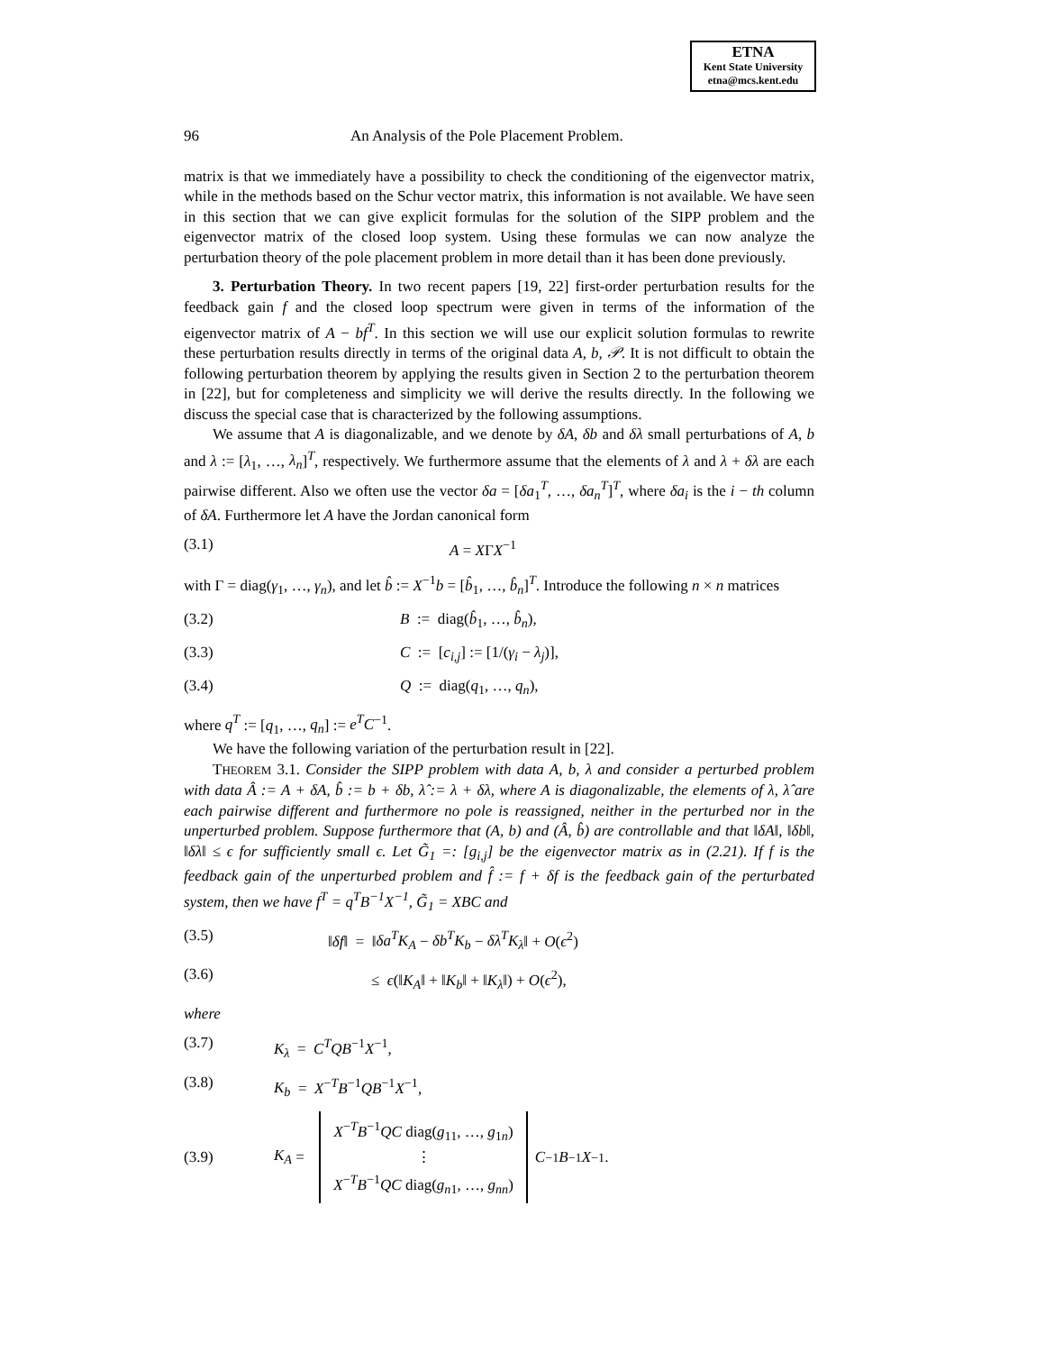ETNA
Kent State University
etna@mcs.kent.edu
96 An Analysis of the Pole Placement Problem.
matrix is that we immediately have a possibility to check the conditioning of the eigenvector matrix, while in the methods based on the Schur vector matrix, this information is not available. We have seen in this section that we can give explicit formulas for the solution of the SIPP problem and the eigenvector matrix of the closed loop system. Using these formulas we can now analyze the perturbation theory of the pole placement problem in more detail than it has been done previously.
3. Perturbation Theory. In two recent papers [19, 22] first-order perturbation results for the feedback gain f and the closed loop spectrum were given in terms of the information of the eigenvector matrix of A − bf<sup>T</sup>. In this section we will use our explicit solution formulas to rewrite these perturbation results directly in terms of the original data A, b, 𝒫. It is not difficult to obtain the following perturbation theorem by applying the results given in Section 2 to the perturbation theorem in [22], but for completeness and simplicity we will derive the results directly. In the following we discuss the special case that is characterized by the following assumptions.
We assume that A is diagonalizable, and we denote by δA, δb and δλ small perturbations of A, b and λ := [λ<sub>1</sub>, …, λ<sub>n</sub>]<sup>T</sup>, respectively. We furthermore assume that the elements of λ and λ + δλ are each pairwise different. Also we often use the vector δa = [δa<sub>1</sub><sup>T</sup>, …, δa<sub>n</sub><sup>T</sup>]<sup>T</sup>, where δa<sub>i</sub> is the i − th column of δA. Furthermore let A have the Jordan canonical form
(3.1) A = XΓX<sup>−1</sup>
with Γ = diag(γ<sub>1</sub>, …, γ<sub>n</sub>), and let b̂ := X<sup>−1</sup>b = [b̂<sub>1</sub>, …, b̂<sub>n</sub>]<sup>T</sup>. Introduce the following n × n matrices
(3.2) B := diag(b̂<sub>1</sub>, …, b̂<sub>n</sub>),
(3.3) C := [c<sub>i,j</sub>] := [1/(γ<sub>i</sub> − λ<sub>j</sub>)],
(3.4) Q := diag(q<sub>1</sub>, …, q<sub>n</sub>),
where q<sup>T</sup> := [q<sub>1</sub>, …, q<sub>n</sub>] := e<sup>T</sup>C<sup>−1</sup>.
We have the following variation of the perturbation result in [22].
THEOREM 3.1. Consider the SIPP problem with data A, b, λ and consider a perturbed problem with data Â := A + δA, b̂ := b + δb, λ̂ := λ + δλ, where A is diagonalizable, the elements of λ, λ̂ are each pairwise different and furthermore no pole is reassigned, neither in the perturbed nor in the unperturbed problem. Suppose furthermore that (A, b) and (Â, b̂) are controllable and that ‖δA‖, ‖δb‖, ‖δλ‖ ≤ ϵ for sufficiently small ϵ. Let G̃<sub>1</sub> =: [g<sub>i,j</sub>] be the eigenvector matrix as in (2.21). If f is the feedback gain of the unperturbed problem and f̂ := f + δf is the feedback gain of the perturbated system, then we have f<sup>T</sup> = q<sup>T</sup>B<sup>−1</sup>X<sup>−1</sup>, G̃<sub>1</sub> = XBC and
(3.5) ‖δf‖ = ‖δa<sup>T</sup>K<sub>A</sub> − δb<sup>T</sup>K<sub>b</sub> − δλ<sup>T</sup>K<sub>λ</sub>‖ + O(ϵ<sup>2</sup>)
(3.6) ≤ ϵ(‖K<sub>A</sub>‖ + ‖K<sub>b</sub>‖ + ‖K<sub>λ</sub>‖) + O(ϵ<sup>2</sup>),
where
(3.7) K<sub>λ</sub> = C<sup>T</sup>QB<sup>−1</sup>X<sup>−1</sup>,
(3.8) K<sub>b</sub> = X<sup>−T</sup>B<sup>−1</sup>QB<sup>−1</sup>X<sup>−1</sup>,
(3.9) K<sub>A</sub> = X<sup>−T</sup>B<sup>−1</sup>QC diag(g<sub>11</sub>, …, g<sub>1n</sub>)
⋮
X<sup>−T</sup>B<sup>−1</sup>QC diag(g<sub>n1</sub>, …, g<sub>nn</sub>) C<sup>−1</sup> B<sup>−1</sup> X<sup>−1</sup>.